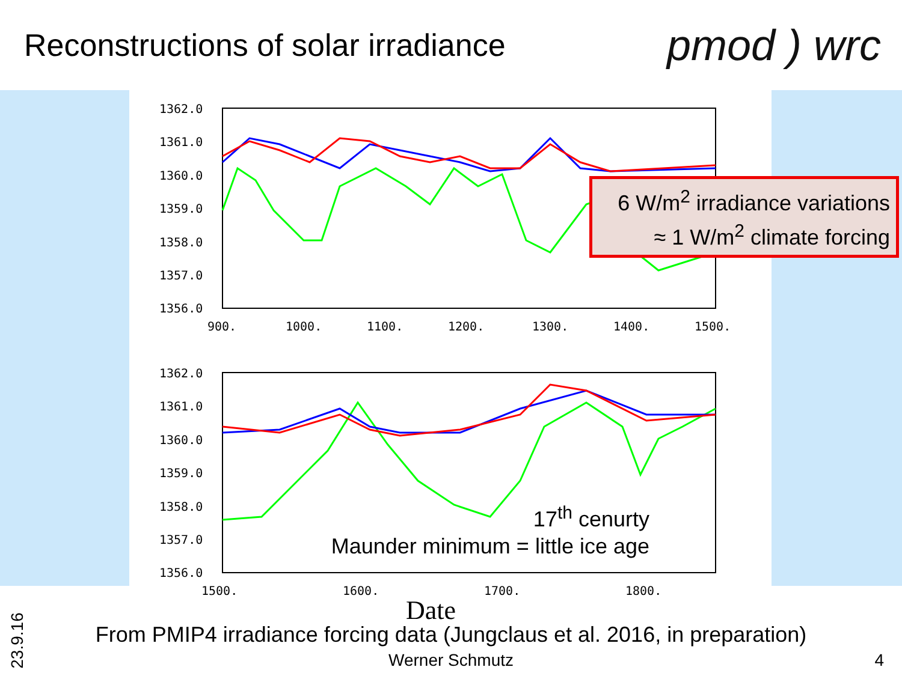Reconstructions of solar irradiance
pmod ) wrc
1362.0
1361.0
1360.0
1359.0
1358.0
1357.0
1356.0
900.
1000.
1100.
1200.
1300.
1400.
1500.
1362.0
1361.0
1360.0
1359.0
1358.0
1357.0
1356.0
1500.
1600.
1700.
1800.
6 W/m<sup>2</sup> irradiance variations
≈ 1 W/m<sup>2</sup> climate forcing
17<sup>th</sup> cenurty
Maunder minimum = little ice age
Date
From PMIP4 irradiance forcing data (Jungclaus et al. 2016, in preparation)
Werner Schmutz 4
23.9.16